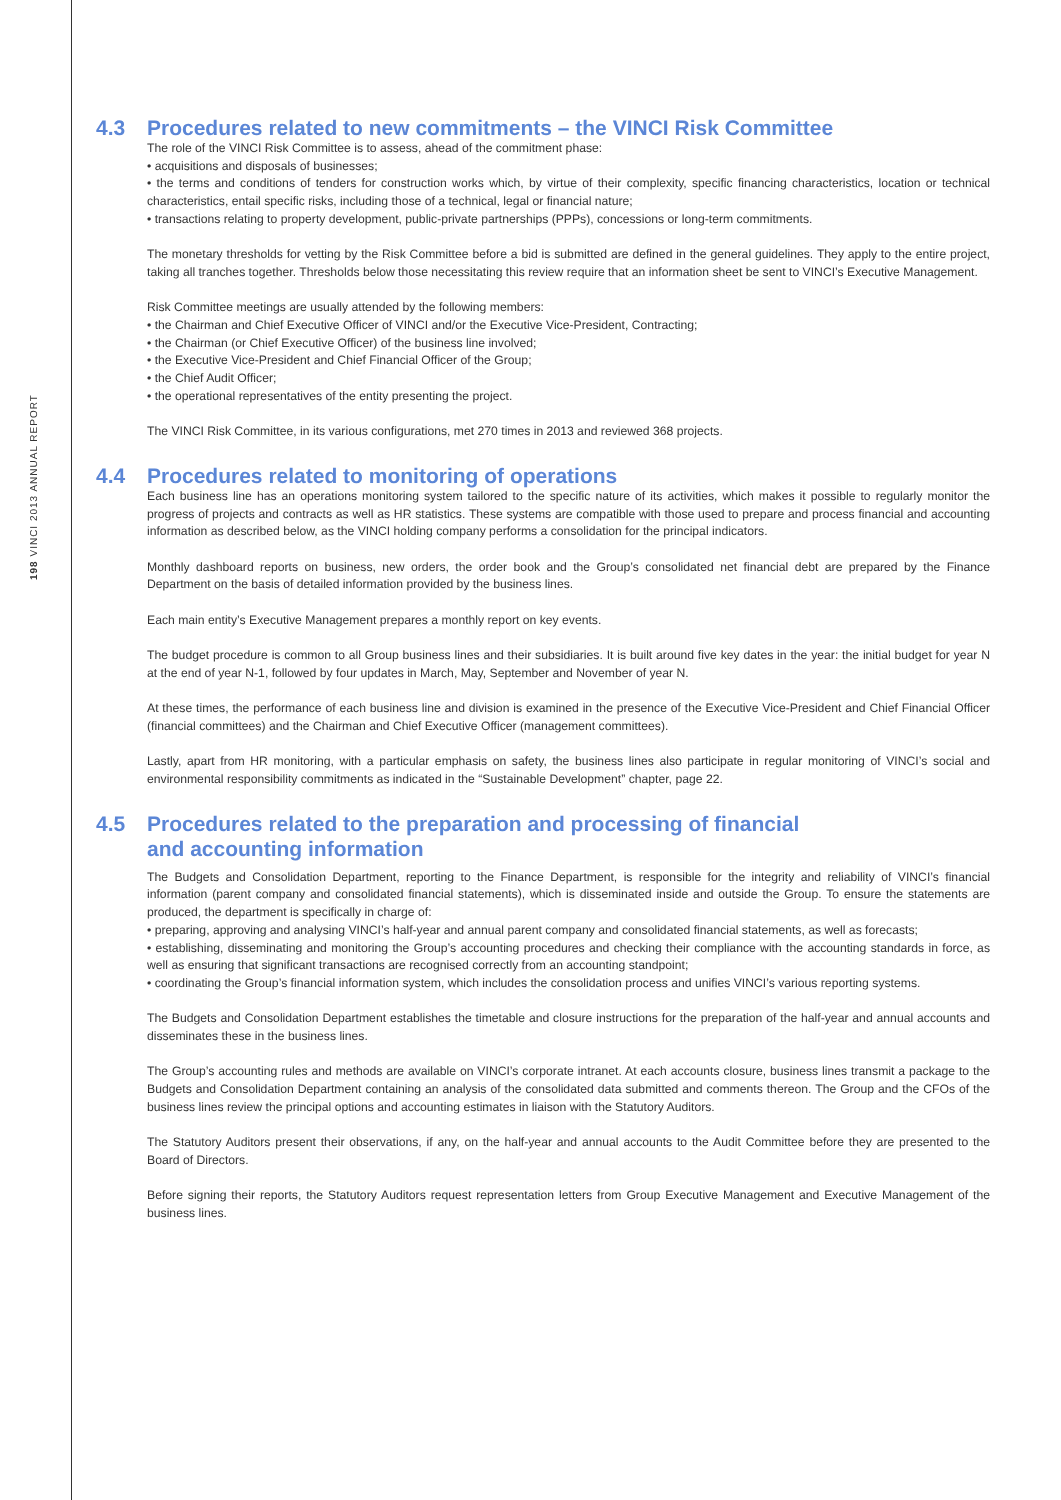198 VINCI 2013 ANNUAL REPORT
4.3 Procedures related to new commitments – the VINCI Risk Committee
The role of the VINCI Risk Committee is to assess, ahead of the commitment phase:
• acquisitions and disposals of businesses;
• the terms and conditions of tenders for construction works which, by virtue of their complexity, specific financing characteristics, location or technical characteristics, entail specific risks, including those of a technical, legal or financial nature;
• transactions relating to property development, public-private partnerships (PPPs), concessions or long-term commitments.
The monetary thresholds for vetting by the Risk Committee before a bid is submitted are defined in the general guidelines. They apply to the entire project, taking all tranches together. Thresholds below those necessitating this review require that an information sheet be sent to VINCI’s Executive Management.
Risk Committee meetings are usually attended by the following members:
• the Chairman and Chief Executive Officer of VINCI and/or the Executive Vice-President, Contracting;
• the Chairman (or Chief Executive Officer) of the business line involved;
• the Executive Vice-President and Chief Financial Officer of the Group;
• the Chief Audit Officer;
• the operational representatives of the entity presenting the project.
The VINCI Risk Committee, in its various configurations, met 270 times in 2013 and reviewed 368 projects.
4.4 Procedures related to monitoring of operations
Each business line has an operations monitoring system tailored to the specific nature of its activities, which makes it possible to regularly monitor the progress of projects and contracts as well as HR statistics. These systems are compatible with those used to prepare and process financial and accounting information as described below, as the VINCI holding company performs a consolidation for the principal indicators.
Monthly dashboard reports on business, new orders, the order book and the Group’s consolidated net financial debt are prepared by the Finance Department on the basis of detailed information provided by the business lines.
Each main entity’s Executive Management prepares a monthly report on key events.
The budget procedure is common to all Group business lines and their subsidiaries. It is built around five key dates in the year: the initial budget for year N at the end of year N-1, followed by four updates in March, May, September and November of year N.
At these times, the performance of each business line and division is examined in the presence of the Executive Vice-President and Chief Financial Officer (financial committees) and the Chairman and Chief Executive Officer (management committees).
Lastly, apart from HR monitoring, with a particular emphasis on safety, the business lines also participate in regular monitoring of VINCI’s social and environmental responsibility commitments as indicated in the “Sustainable Development” chapter, page 22.
4.5 Procedures related to the preparation and processing of financial
and accounting information
The Budgets and Consolidation Department, reporting to the Finance Department, is responsible for the integrity and reliability of VINCI’s financial information (parent company and consolidated financial statements), which is disseminated inside and outside the Group. To ensure the statements are produced, the department is specifically in charge of:
• preparing, approving and analysing VINCI’s half-year and annual parent company and consolidated financial statements, as well as forecasts;
• establishing, disseminating and monitoring the Group’s accounting procedures and checking their compliance with the accounting standards in force, as well as ensuring that significant transactions are recognised correctly from an accounting standpoint;
• coordinating the Group’s financial information system, which includes the consolidation process and unifies VINCI’s various reporting systems.
The Budgets and Consolidation Department establishes the timetable and closure instructions for the preparation of the half-year and annual accounts and disseminates these in the business lines.
The Group’s accounting rules and methods are available on VINCI’s corporate intranet. At each accounts closure, business lines transmit a package to the Budgets and Consolidation Department containing an analysis of the consolidated data submitted and comments thereon. The Group and the CFOs of the business lines review the principal options and accounting estimates in liaison with the Statutory Auditors.
The Statutory Auditors present their observations, if any, on the half-year and annual accounts to the Audit Committee before they are presented to the Board of Directors.
Before signing their reports, the Statutory Auditors request representation letters from Group Executive Management and Executive Management of the business lines.